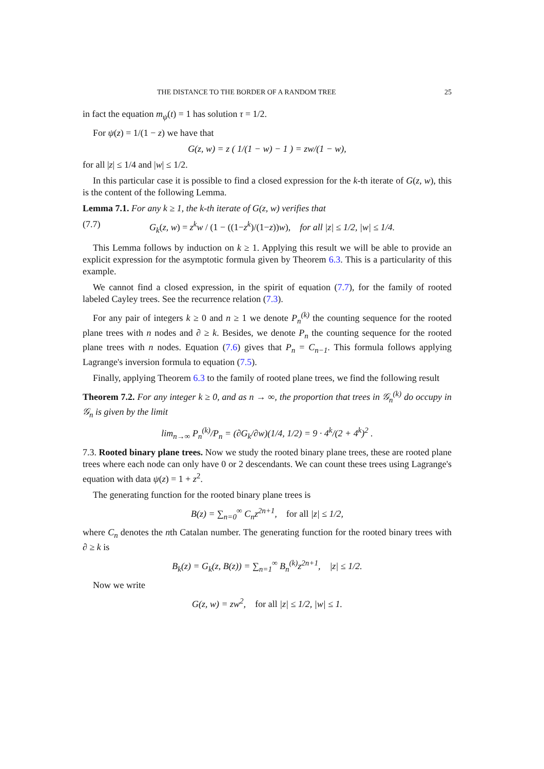THE DISTANCE TO THE BORDER OF A RANDOM TREE 25
in fact the equation m<sub>ψ</sub>(t) = 1 has solution τ = 1/2.
For ψ(z) = 1/(1 − z) we have that
G(z, w) = z ( 1/(1 − w) − 1 ) = zw/(1 − w),
for all |z| ≤ 1/4 and |w| ≤ 1/2.
In this particular case it is possible to find a closed expression for the k-th iterate of G(z, w), this is the content of the following Lemma.
Lemma 7.1. For any k ≥ 1, the k-th iterate of G(z, w) verifies that
(7.7) G<sub>k</sub>(z, w) = z<sup>k</sup>w / (1 − ((1−z<sup>k</sup>)/(1−z))w), for all |z| ≤ 1/2, |w| ≤ 1/4.
This Lemma follows by induction on k ≥ 1. Applying this result we will be able to provide an explicit expression for the asymptotic formula given by Theorem 6.3. This is a particularity of this example.
We cannot find a closed expression, in the spirit of equation (7.7), for the family of rooted labeled Cayley trees. See the recurrence relation (7.3).
For any pair of integers k ≥ 0 and n ≥ 1 we denote P<sub>n</sub><sup>(k)</sup> the counting sequence for the rooted plane trees with n nodes and ∂ ≥ k. Besides, we denote P<sub>n</sub> the counting sequence for the rooted plane trees with n nodes. Equation (7.6) gives that P<sub>n</sub> = C<sub>n−1</sub>. This formula follows applying Lagrange's inversion formula to equation (7.5).
Finally, applying Theorem 6.3 to the family of rooted plane trees, we find the following result
Theorem 7.2. For any integer k ≥ 0, and as n → ∞, the proportion that trees in 𝒢<sub>n</sub><sup>(k)</sup> do occupy in 𝒢<sub>n</sub> is given by the limit
lim<sub>n→∞</sub> P<sub>n</sub><sup>(k)</sup>/P<sub>n</sub> = (∂G<sub>k</sub>/∂w)(1/4, 1/2) = 9 · 4<sup>k</sup>/(2 + 4<sup>k</sup>)<sup>2</sup> .
7.3. Rooted binary plane trees. Now we study the rooted binary plane trees, these are rooted plane trees where each node can only have 0 or 2 descendants. We can count these trees using Lagrange's equation with data ψ(z) = 1 + z<sup>2</sup>.
The generating function for the rooted binary plane trees is
B(z) = ∑<sub>n=0</sub><sup>∞</sup> C<sub>n</sub>z<sup>2n+1</sup>, for all |z| ≤ 1/2,
where C<sub>n</sub> denotes the nth Catalan number. The generating function for the rooted binary trees with ∂ ≥ k is
B<sub>k</sub>(z) = G<sub>k</sub>(z, B(z)) = ∑<sub>n=1</sub><sup>∞</sup> B<sub>n</sub><sup>(k)</sup>z<sup>2n+1</sup>, |z| ≤ 1/2.
Now we write
G(z, w) = zw<sup>2</sup>, for all |z| ≤ 1/2, |w| ≤ 1.